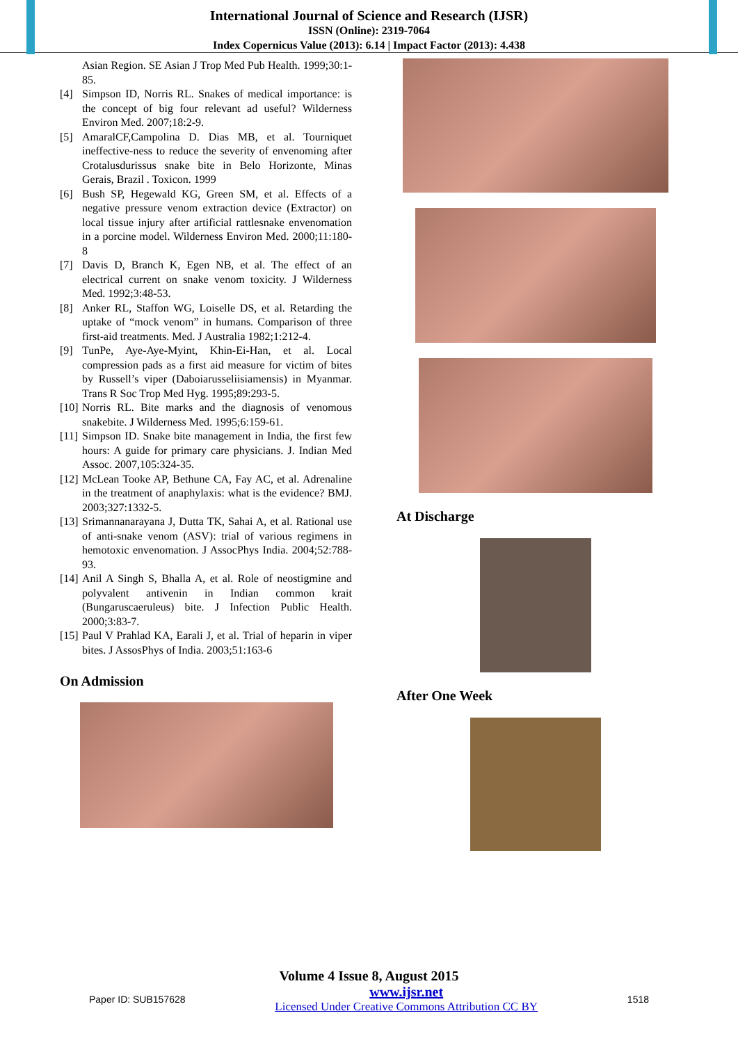International Journal of Science and Research (IJSR)
ISSN (Online): 2319-7064
Index Copernicus Value (2013): 6.14 | Impact Factor (2013): 4.438
Asian Region. SE Asian J Trop Med Pub Health. 1999;30:1-85.
[4] Simpson ID, Norris RL. Snakes of medical importance: is the concept of big four relevant ad useful? Wilderness Environ Med. 2007;18:2-9.
[5] AmaralCF,Campolina D. Dias MB, et al. Tourniquet ineffective-ness to reduce the severity of envenoming after Crotalusdurissus snake bite in Belo Horizonte, Minas Gerais, Brazil . Toxicon. 1999
[6] Bush SP, Hegewald KG, Green SM, et al. Effects of a negative pressure venom extraction device (Extractor) on local tissue injury after artificial rattlesnake envenomation in a porcine model. Wilderness Environ Med. 2000;11:180-8
[7] Davis D, Branch K, Egen NB, et al. The effect of an electrical current on snake venom toxicity. J Wilderness Med. 1992;3:48-53.
[8] Anker RL, Staffon WG, Loiselle DS, et al. Retarding the uptake of “mock venom” in humans. Comparison of three first-aid treatments. Med. J Australia 1982;1:212-4.
[9] TunPe, Aye-Aye-Myint, Khin-Ei-Han, et al. Local compression pads as a first aid measure for victim of bites by Russell’s viper (Daboiarusseliisiamensis) in Myanmar. Trans R Soc Trop Med Hyg. 1995;89:293-5.
[10]
Norris RL. Bite marks and the diagnosis of venomous snakebite. J Wilderness Med. 1995;6:159-61.
[11]
Simpson ID. Snake bite management in India, the first few hours: A guide for primary care physicians. J. Indian Med Assoc. 2007,105:324-35.
[12]
McLean Tooke AP, Bethune CA, Fay AC, et al. Adrenaline in the treatment of anaphylaxis: what is the evidence? BMJ. 2003;327:1332-5.
[13]
Srimannanarayana J, Dutta TK, Sahai A, et al. Rational use of anti-snake venom (ASV): trial of various regimens in hemotoxic envenomation. J AssocPhys India. 2004;52:788-93.
[14]
Anil A Singh S, Bhalla A, et al. Role of neostigmine and polyvalent antivenin in Indian common krait (Bungaruscaeruleus) bite. J Infection Public Health. 2000;3:83-7.
[15]
Paul V Prahlad KA, Earali J, et al. Trial of heparin in viper bites. J AssosPhys of India. 2003;51:163-6
On Admission
At Discharge
After One Week
Volume 4 Issue 8, August 2015
Paper ID: SUB157628
www.ijsr.net
Licensed Under Creative Commons Attribution CC BY
1518